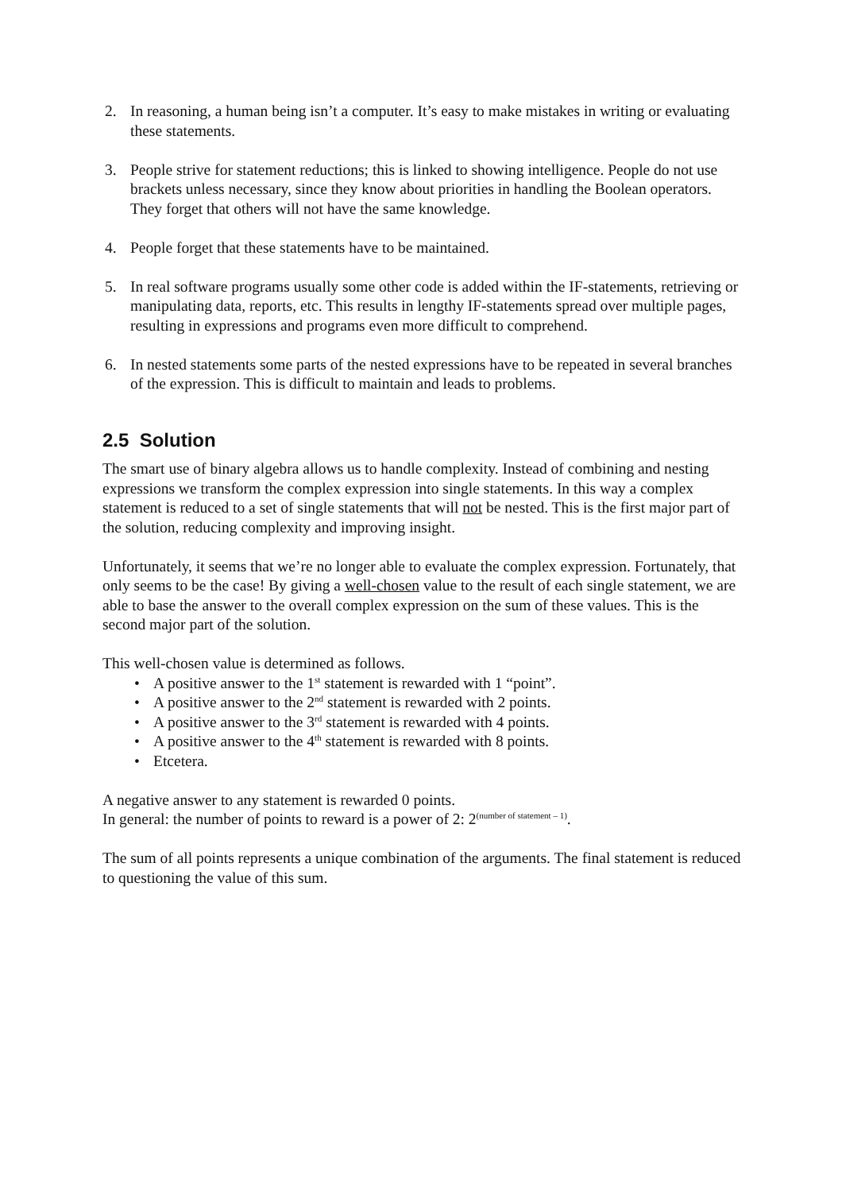2. In reasoning, a human being isn’t a computer. It’s easy to make mistakes in writing or evaluating these statements.
3. People strive for statement reductions; this is linked to showing intelligence. People do not use brackets unless necessary, since they know about priorities in handling the Boolean operators. They forget that others will not have the same knowledge.
4. People forget that these statements have to be maintained.
5. In real software programs usually some other code is added within the IF-statements, retrieving or manipulating data, reports, etc. This results in lengthy IF-statements spread over multiple pages, resulting in expressions and programs even more difficult to comprehend.
6. In nested statements some parts of the nested expressions have to be repeated in several branches of the expression. This is difficult to maintain and leads to problems.
2.5 Solution
The smart use of binary algebra allows us to handle complexity. Instead of combining and nesting expressions we transform the complex expression into single statements. In this way a complex statement is reduced to a set of single statements that will not be nested. This is the first major part of the solution, reducing complexity and improving insight.
Unfortunately, it seems that we’re no longer able to evaluate the complex expression. Fortunately, that only seems to be the case! By giving a well-chosen value to the result of each single statement, we are able to base the answer to the overall complex expression on the sum of these values. This is the second major part of the solution.
This well-chosen value is determined as follows.
• A positive answer to the 1<sup>st</sup> statement is rewarded with 1 “point”.
• A positive answer to the 2<sup>nd</sup> statement is rewarded with 2 points.
• A positive answer to the 3<sup>rd</sup> statement is rewarded with 4 points.
• A positive answer to the 4<sup>th</sup> statement is rewarded with 8 points.
• Etcetera.
A negative answer to any statement is rewarded 0 points.
In general: the number of points to reward is a power of 2: 2<sup>(number of statement – 1)</sup>.
The sum of all points represents a unique combination of the arguments. The final statement is reduced to questioning the value of this sum.